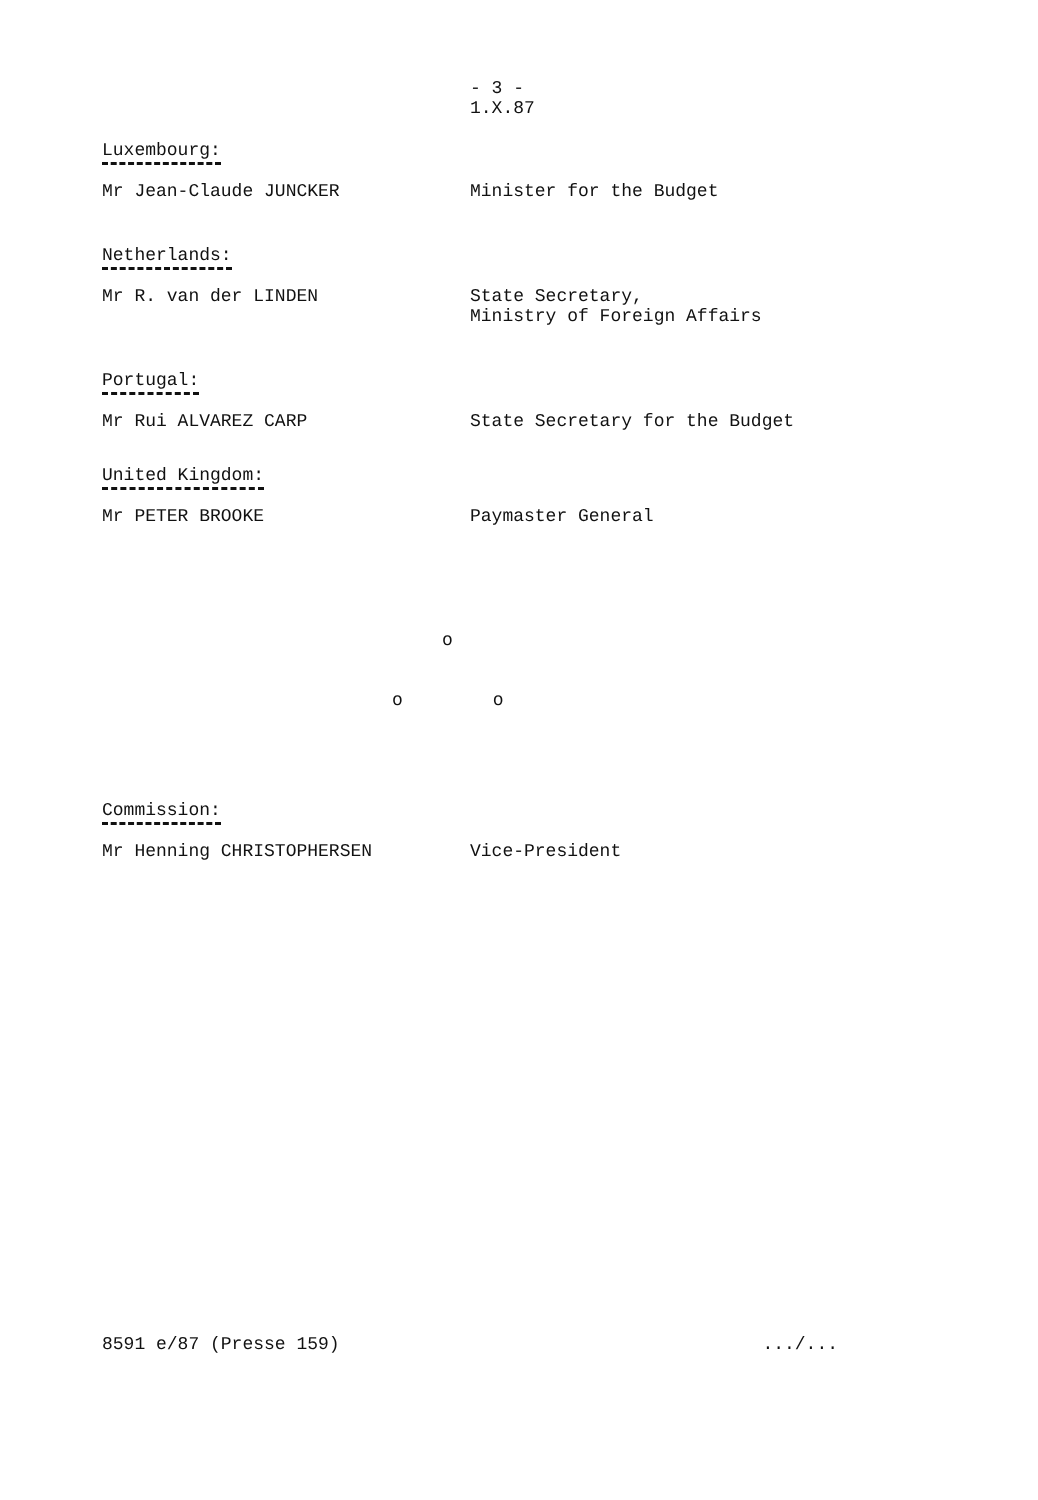- 3 - 1.X.87
Luxembourg:
Mr Jean-Claude JUNCKER Minister for the Budget
Netherlands:
Mr R. van der LINDEN State Secretary,
Ministry of Foreign Affairs
Portugal:
Mr Rui ALVAREZ CARP State Secretary for the Budget
United Kingdom:
Mr PETER BROOKE Paymaster General
o
o o
Commission:
Mr Henning CHRISTOPHERSEN Vice-President
8591 e/87 (Presse 159).../...